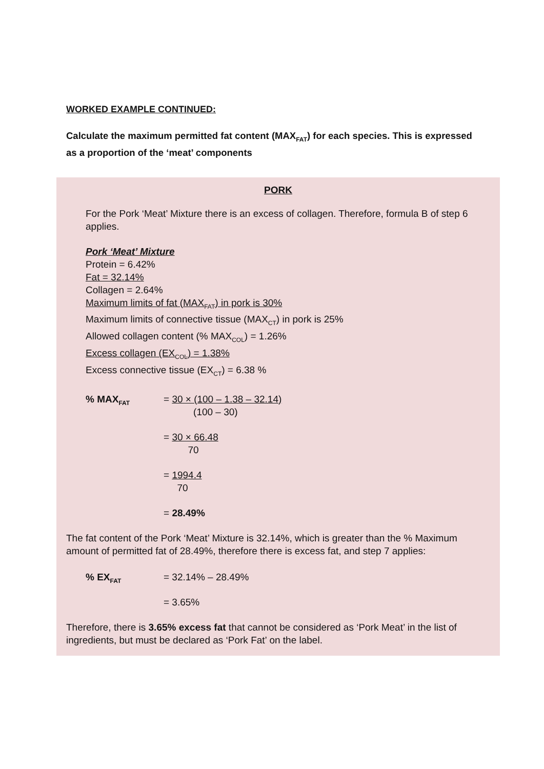WORKED EXAMPLE CONTINUED:
Calculate the maximum permitted fat content (MAX<sub>FAT</sub>) for each species. This is expressed as a proportion of the ‘meat’ components
PORK
For the Pork ‘Meat’ Mixture there is an excess of collagen. Therefore, formula B of step 6 applies.
Pork ‘Meat’ Mixture
Protein = 6.42%
Fat = 32.14%
Collagen = 2.64%
Maximum limits of fat (MAX<sub>FAT</sub>) in pork is 30%
Maximum limits of connective tissue (MAX<sub>CT</sub>) in pork is 25%
Allowed collagen content (% MAX<sub>COL</sub>) = 1.26%
Excess collagen (EX<sub>COL</sub>) = 1.38%
Excess connective tissue (EX<sub>CT</sub>) = 6.38 %
% MAX<sub>FAT</sub>
= 30 × (100 – 1.38 – 32.14)
(100 – 30)
= 30 × 66.48
70
= 1994.4
70
= 28.49%
The fat content of the Pork ‘Meat’ Mixture is 32.14%, which is greater than the % Maximum amount of permitted fat of 28.49%, therefore there is excess fat, and step 7 applies:
% EX<sub>FAT</sub>
= 32.14% – 28.49%
= 3.65%
Therefore, there is 3.65% excess fat that cannot be considered as ‘Pork Meat’ in the list of ingredients, but must be declared as ‘Pork Fat’ on the label.